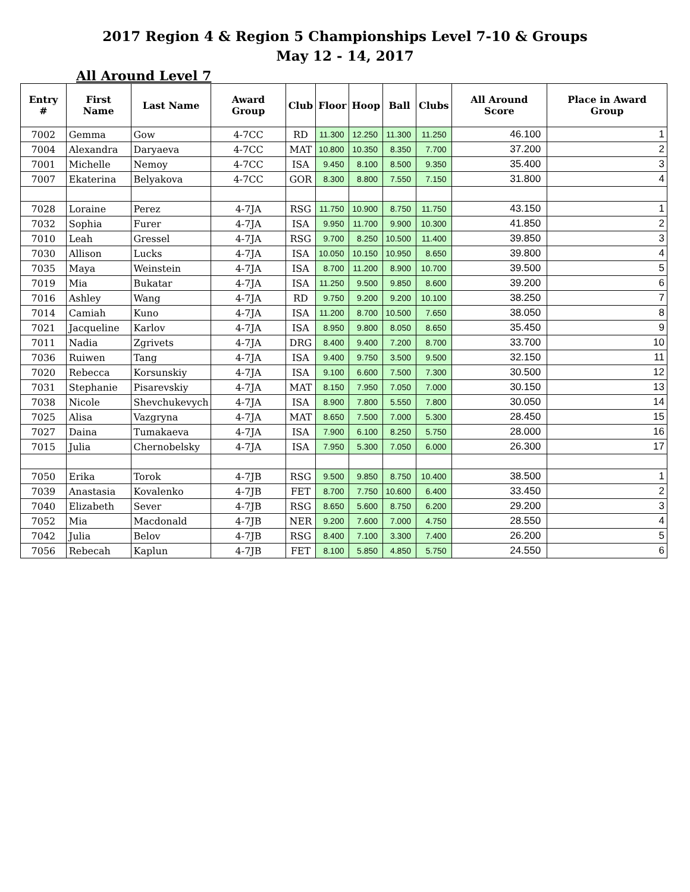2017 Region 4 & Region 5 Championships Level 7-10 & Groups
May 12 - 14, 2017
All Around Level 7
| Entry # | First Name | Last Name | Award Group | Club | Floor | Hoop | Ball | Clubs | All Around Score | Place in Award Group |
| --- | --- | --- | --- | --- | --- | --- | --- | --- | --- | --- |
| 7002 | Gemma | Gow | 4-7CC | RD | 11.300 | 12.250 | 11.300 | 11.250 | 46.100 | 1 |
| 7004 | Alexandra | Daryaeva | 4-7CC | MAT | 10.800 | 10.350 | 8.350 | 7.700 | 37.200 | 2 |
| 7001 | Michelle | Nemoy | 4-7CC | ISA | 9.450 | 8.100 | 8.500 | 9.350 | 35.400 | 3 |
| 7007 | Ekaterina | Belyakova | 4-7CC | GOR | 8.300 | 8.800 | 7.550 | 7.150 | 31.800 | 4 |
| 7028 | Loraine | Perez | 4-7JA | RSG | 11.750 | 10.900 | 8.750 | 11.750 | 43.150 | 1 |
| 7032 | Sophia | Furer | 4-7JA | ISA | 9.950 | 11.700 | 9.900 | 10.300 | 41.850 | 2 |
| 7010 | Leah | Gressel | 4-7JA | RSG | 9.700 | 8.250 | 10.500 | 11.400 | 39.850 | 3 |
| 7030 | Allison | Lucks | 4-7JA | ISA | 10.050 | 10.150 | 10.950 | 8.650 | 39.800 | 4 |
| 7035 | Maya | Weinstein | 4-7JA | ISA | 8.700 | 11.200 | 8.900 | 10.700 | 39.500 | 5 |
| 7019 | Mia | Bukatar | 4-7JA | ISA | 11.250 | 9.500 | 9.850 | 8.600 | 39.200 | 6 |
| 7016 | Ashley | Wang | 4-7JA | RD | 9.750 | 9.200 | 9.200 | 10.100 | 38.250 | 7 |
| 7014 | Camiah | Kuno | 4-7JA | ISA | 11.200 | 8.700 | 10.500 | 7.650 | 38.050 | 8 |
| 7021 | Jacqueline | Karlov | 4-7JA | ISA | 8.950 | 9.800 | 8.050 | 8.650 | 35.450 | 9 |
| 7011 | Nadia | Zgrivets | 4-7JA | DRG | 8.400 | 9.400 | 7.200 | 8.700 | 33.700 | 10 |
| 7036 | Ruiwen | Tang | 4-7JA | ISA | 9.400 | 9.750 | 3.500 | 9.500 | 32.150 | 11 |
| 7020 | Rebecca | Korsunskiy | 4-7JA | ISA | 9.100 | 6.600 | 7.500 | 7.300 | 30.500 | 12 |
| 7031 | Stephanie | Pisarevskiy | 4-7JA | MAT | 8.150 | 7.950 | 7.050 | 7.000 | 30.150 | 13 |
| 7038 | Nicole | Shevchukevych | 4-7JA | ISA | 8.900 | 7.800 | 5.550 | 7.800 | 30.050 | 14 |
| 7025 | Alisa | Vazgryna | 4-7JA | MAT | 8.650 | 7.500 | 7.000 | 5.300 | 28.450 | 15 |
| 7027 | Daina | Tumakaeva | 4-7JA | ISA | 7.900 | 6.100 | 8.250 | 5.750 | 28.000 | 16 |
| 7015 | Julia | Chernobelsky | 4-7JA | ISA | 7.950 | 5.300 | 7.050 | 6.000 | 26.300 | 17 |
| 7050 | Erika | Torok | 4-7JB | RSG | 9.500 | 9.850 | 8.750 | 10.400 | 38.500 | 1 |
| 7039 | Anastasia | Kovalenko | 4-7JB | FET | 8.700 | 7.750 | 10.600 | 6.400 | 33.450 | 2 |
| 7040 | Elizabeth | Sever | 4-7JB | RSG | 8.650 | 5.600 | 8.750 | 6.200 | 29.200 | 3 |
| 7052 | Mia | Macdonald | 4-7JB | NER | 9.200 | 7.600 | 7.000 | 4.750 | 28.550 | 4 |
| 7042 | Julia | Belov | 4-7JB | RSG | 8.400 | 7.100 | 3.300 | 7.400 | 26.200 | 5 |
| 7056 | Rebecah | Kaplun | 4-7JB | FET | 8.100 | 5.850 | 4.850 | 5.750 | 24.550 | 6 |